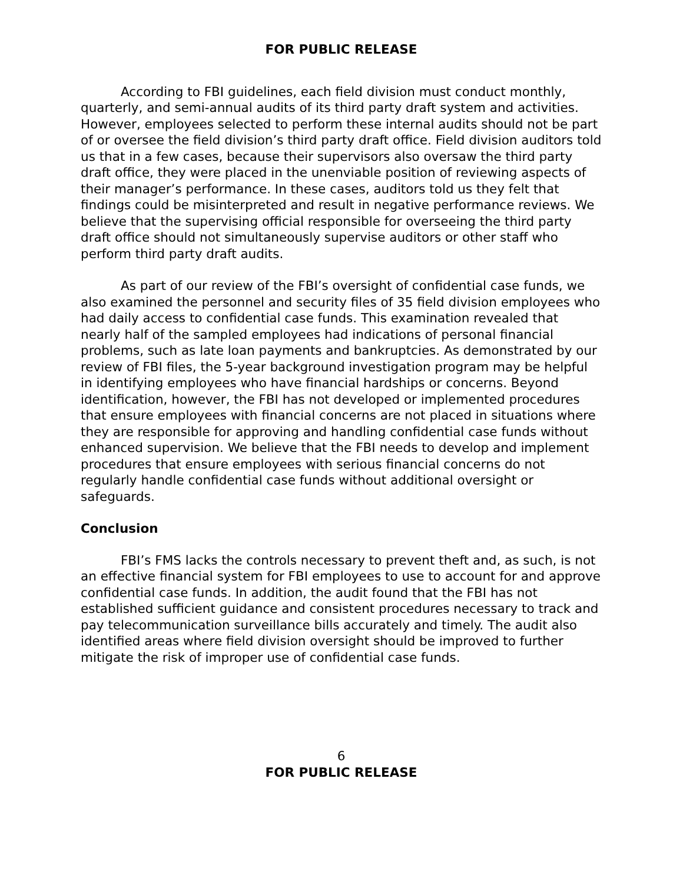FOR PUBLIC RELEASE
According to FBI guidelines, each field division must conduct monthly, quarterly, and semi-annual audits of its third party draft system and activities. However, employees selected to perform these internal audits should not be part of or oversee the field division’s third party draft office. Field division auditors told us that in a few cases, because their supervisors also oversaw the third party draft office, they were placed in the unenviable position of reviewing aspects of their manager’s performance. In these cases, auditors told us they felt that findings could be misinterpreted and result in negative performance reviews. We believe that the supervising official responsible for overseeing the third party draft office should not simultaneously supervise auditors or other staff who perform third party draft audits.
As part of our review of the FBI’s oversight of confidential case funds, we also examined the personnel and security files of 35 field division employees who had daily access to confidential case funds. This examination revealed that nearly half of the sampled employees had indications of personal financial problems, such as late loan payments and bankruptcies. As demonstrated by our review of FBI files, the 5-year background investigation program may be helpful in identifying employees who have financial hardships or concerns. Beyond identification, however, the FBI has not developed or implemented procedures that ensure employees with financial concerns are not placed in situations where they are responsible for approving and handling confidential case funds without enhanced supervision. We believe that the FBI needs to develop and implement procedures that ensure employees with serious financial concerns do not regularly handle confidential case funds without additional oversight or safeguards.
Conclusion
FBI’s FMS lacks the controls necessary to prevent theft and, as such, is not an effective financial system for FBI employees to use to account for and approve confidential case funds. In addition, the audit found that the FBI has not established sufficient guidance and consistent procedures necessary to track and pay telecommunication surveillance bills accurately and timely. The audit also identified areas where field division oversight should be improved to further mitigate the risk of improper use of confidential case funds.
6
FOR PUBLIC RELEASE